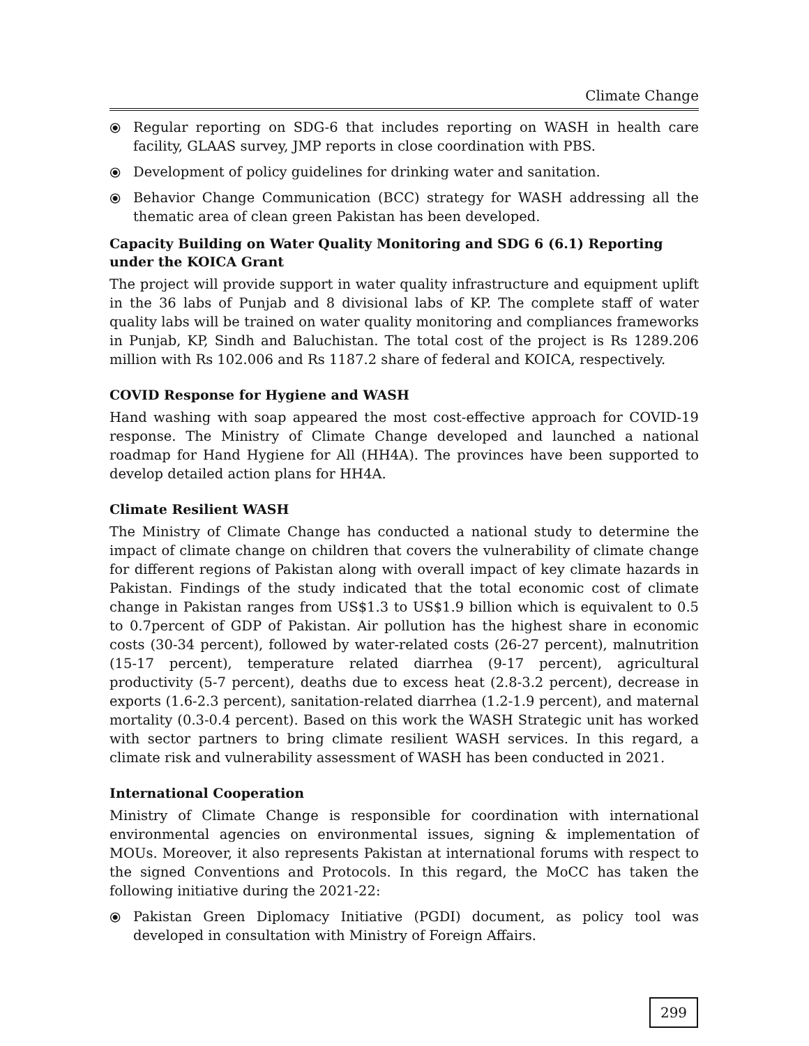Climate Change
⦿ Regular reporting on SDG-6 that includes reporting on WASH in health care facility, GLAAS survey, JMP reports in close coordination with PBS.
⦿ Development of policy guidelines for drinking water and sanitation.
⦿ Behavior Change Communication (BCC) strategy for WASH addressing all the thematic area of clean green Pakistan has been developed.
Capacity Building on Water Quality Monitoring and SDG 6 (6.1) Reporting under the KOICA Grant
The project will provide support in water quality infrastructure and equipment uplift in the 36 labs of Punjab and 8 divisional labs of KP. The complete staff of water quality labs will be trained on water quality monitoring and compliances frameworks in Punjab, KP, Sindh and Baluchistan. The total cost of the project is Rs 1289.206 million with Rs 102.006 and Rs 1187.2 share of federal and KOICA, respectively.
COVID Response for Hygiene and WASH
Hand washing with soap appeared the most cost-effective approach for COVID-19 response. The Ministry of Climate Change developed and launched a national roadmap for Hand Hygiene for All (HH4A). The provinces have been supported to develop detailed action plans for HH4A.
Climate Resilient WASH
The Ministry of Climate Change has conducted a national study to determine the impact of climate change on children that covers the vulnerability of climate change for different regions of Pakistan along with overall impact of key climate hazards in Pakistan. Findings of the study indicated that the total economic cost of climate change in Pakistan ranges from US$1.3 to US$1.9 billion which is equivalent to 0.5 to 0.7percent of GDP of Pakistan. Air pollution has the highest share in economic costs (30-34 percent), followed by water-related costs (26-27 percent), malnutrition (15-17 percent), temperature related diarrhea (9-17 percent), agricultural productivity (5-7 percent), deaths due to excess heat (2.8-3.2 percent), decrease in exports (1.6-2.3 percent), sanitation-related diarrhea (1.2-1.9 percent), and maternal mortality (0.3-0.4 percent). Based on this work the WASH Strategic unit has worked with sector partners to bring climate resilient WASH services. In this regard, a climate risk and vulnerability assessment of WASH has been conducted in 2021.
International Cooperation
Ministry of Climate Change is responsible for coordination with international environmental agencies on environmental issues, signing & implementation of MOUs. Moreover, it also represents Pakistan at international forums with respect to the signed Conventions and Protocols. In this regard, the MoCC has taken the following initiative during the 2021-22:
⦿ Pakistan Green Diplomacy Initiative (PGDI) document, as policy tool was developed in consultation with Ministry of Foreign Affairs.
299